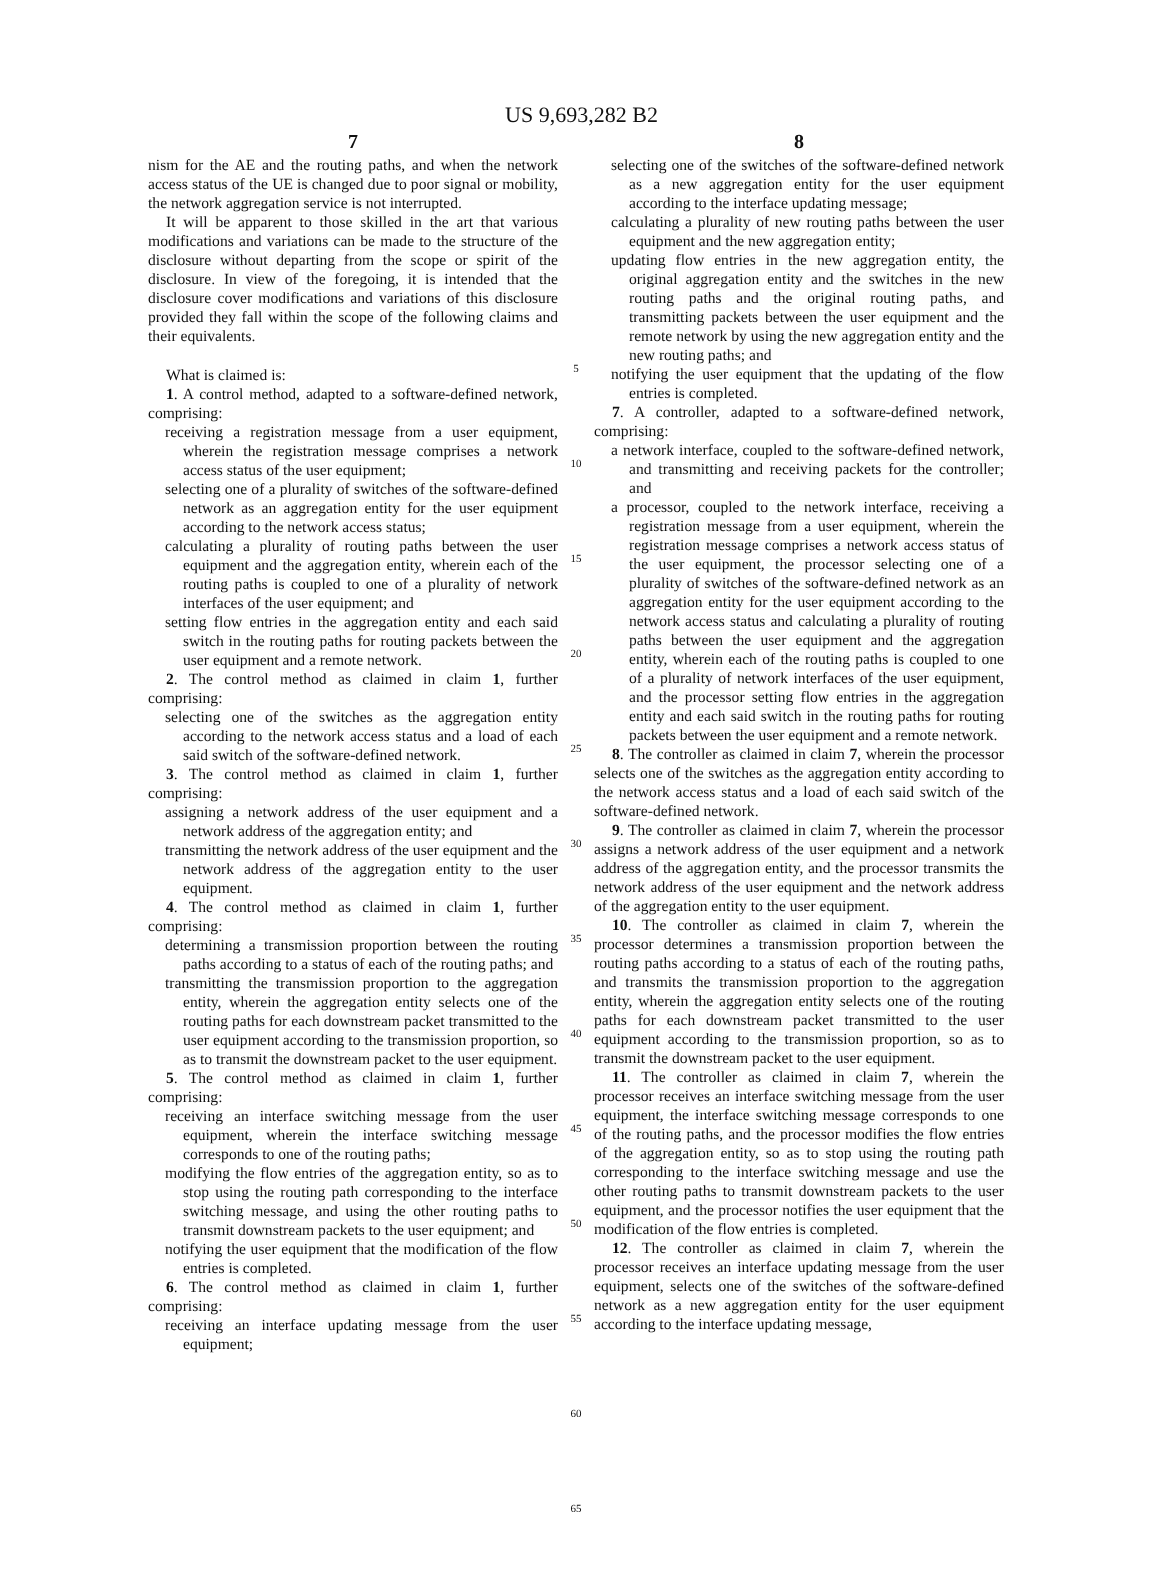US 9,693,282 B2
7
nism for the AE and the routing paths, and when the network access status of the UE is changed due to poor signal or mobility, the network aggregation service is not interrupted.
It will be apparent to those skilled in the art that various modifications and variations can be made to the structure of the disclosure without departing from the scope or spirit of the disclosure. In view of the foregoing, it is intended that the disclosure cover modifications and variations of this disclosure provided they fall within the scope of the following claims and their equivalents.
What is claimed is:
1. A control method, adapted to a software-defined network, comprising:
receiving a registration message from a user equipment, wherein the registration message comprises a network access status of the user equipment;
selecting one of a plurality of switches of the software-defined network as an aggregation entity for the user equipment according to the network access status;
calculating a plurality of routing paths between the user equipment and the aggregation entity, wherein each of the routing paths is coupled to one of a plurality of network interfaces of the user equipment; and
setting flow entries in the aggregation entity and each said switch in the routing paths for routing packets between the user equipment and a remote network.
2. The control method as claimed in claim 1, further comprising:
selecting one of the switches as the aggregation entity according to the network access status and a load of each said switch of the software-defined network.
3. The control method as claimed in claim 1, further comprising:
assigning a network address of the user equipment and a network address of the aggregation entity; and
transmitting the network address of the user equipment and the network address of the aggregation entity to the user equipment.
4. The control method as claimed in claim 1, further comprising:
determining a transmission proportion between the routing paths according to a status of each of the routing paths; and
transmitting the transmission proportion to the aggregation entity, wherein the aggregation entity selects one of the routing paths for each downstream packet transmitted to the user equipment according to the transmission proportion, so as to transmit the downstream packet to the user equipment.
5. The control method as claimed in claim 1, further comprising:
receiving an interface switching message from the user equipment, wherein the interface switching message corresponds to one of the routing paths;
modifying the flow entries of the aggregation entity, so as to stop using the routing path corresponding to the interface switching message, and using the other routing paths to transmit downstream packets to the user equipment; and
notifying the user equipment that the modification of the flow entries is completed.
6. The control method as claimed in claim 1, further comprising:
receiving an interface updating message from the user equipment;
5
10
15
20
25
30
35
40
45
50
55
60
65
8
selecting one of the switches of the software-defined network as a new aggregation entity for the user equipment according to the interface updating message;
calculating a plurality of new routing paths between the user equipment and the new aggregation entity;
updating flow entries in the new aggregation entity, the original aggregation entity and the switches in the new routing paths and the original routing paths, and transmitting packets between the user equipment and the remote network by using the new aggregation entity and the new routing paths; and
notifying the user equipment that the updating of the flow entries is completed.
7. A controller, adapted to a software-defined network, comprising:
a network interface, coupled to the software-defined network, and transmitting and receiving packets for the controller; and
a processor, coupled to the network interface, receiving a registration message from a user equipment, wherein the registration message comprises a network access status of the user equipment, the processor selecting one of a plurality of switches of the software-defined network as an aggregation entity for the user equipment according to the network access status and calculating a plurality of routing paths between the user equipment and the aggregation entity, wherein each of the routing paths is coupled to one of a plurality of network interfaces of the user equipment, and the processor setting flow entries in the aggregation entity and each said switch in the routing paths for routing packets between the user equipment and a remote network.
8. The controller as claimed in claim 7, wherein the processor selects one of the switches as the aggregation entity according to the network access status and a load of each said switch of the software-defined network.
9. The controller as claimed in claim 7, wherein the processor assigns a network address of the user equipment and a network address of the aggregation entity, and the processor transmits the network address of the user equipment and the network address of the aggregation entity to the user equipment.
10. The controller as claimed in claim 7, wherein the processor determines a transmission proportion between the routing paths according to a status of each of the routing paths, and transmits the transmission proportion to the aggregation entity, wherein the aggregation entity selects one of the routing paths for each downstream packet transmitted to the user equipment according to the transmission proportion, so as to transmit the downstream packet to the user equipment.
11. The controller as claimed in claim 7, wherein the processor receives an interface switching message from the user equipment, the interface switching message corresponds to one of the routing paths, and the processor modifies the flow entries of the aggregation entity, so as to stop using the routing path corresponding to the interface switching message and use the other routing paths to transmit downstream packets to the user equipment, and the processor notifies the user equipment that the modification of the flow entries is completed.
12. The controller as claimed in claim 7, wherein the processor receives an interface updating message from the user equipment, selects one of the switches of the software-defined network as a new aggregation entity for the user equipment according to the interface updating message,